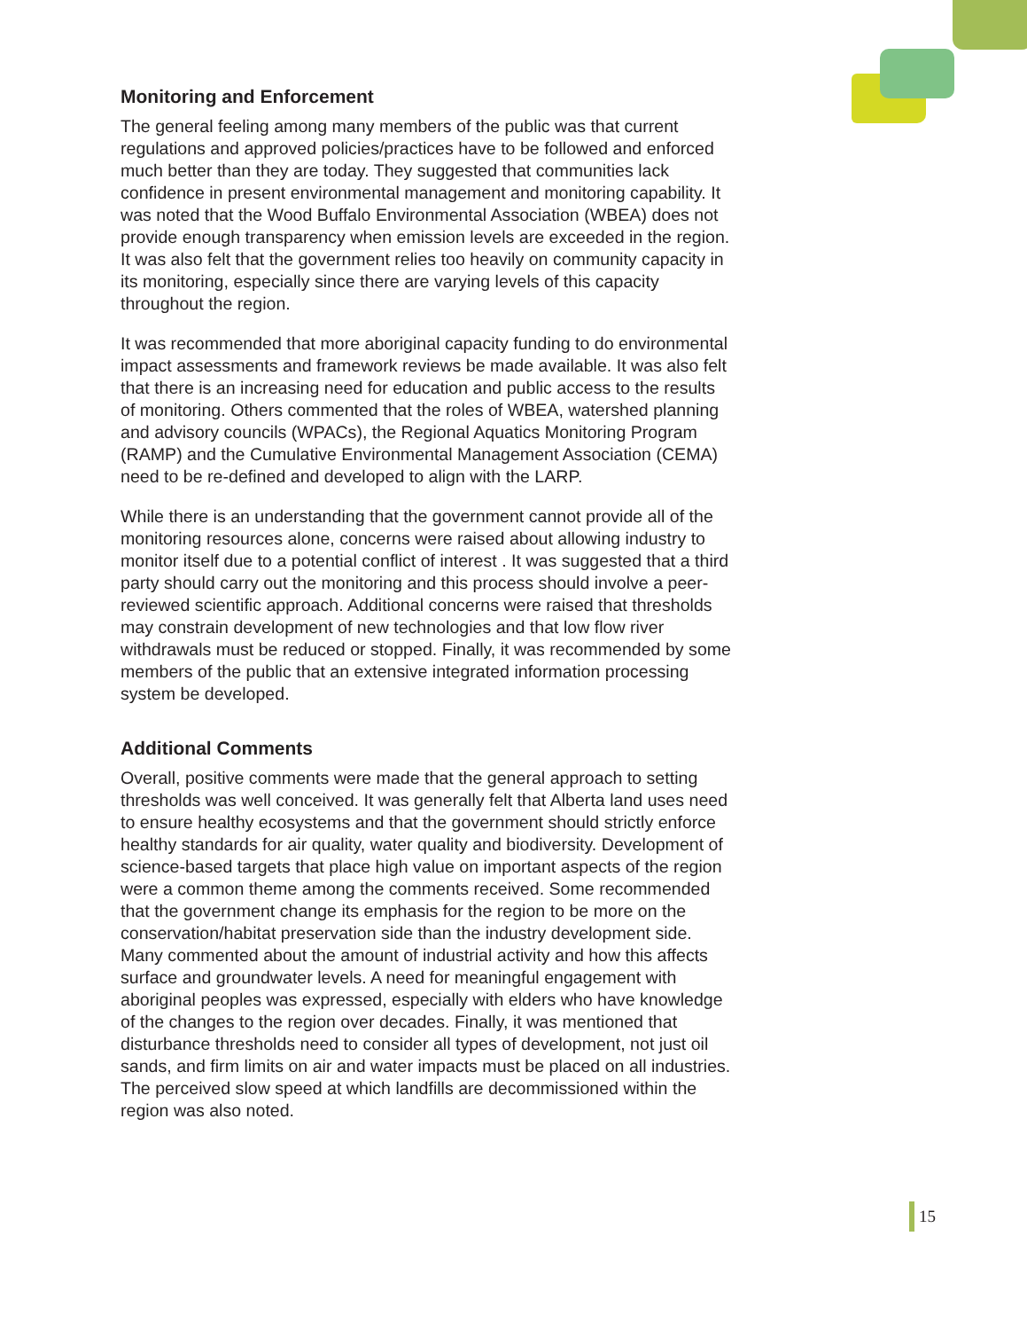Monitoring and Enforcement
The general feeling among many members of the public was that current regulations and approved policies/practices have to be followed and enforced much better than they are today. They suggested that communities lack confidence in present environmental management and monitoring capability. It was noted that the Wood Buffalo Environmental Association (WBEA) does not provide enough transparency when emission levels are exceeded in the region. It was also felt that the government relies too heavily on community capacity in its monitoring, especially since there are varying levels of this capacity throughout the region.
It was recommended that more aboriginal capacity funding to do environmental impact assessments and framework reviews be made available. It was also felt that there is an increasing need for education and public access to the results of monitoring. Others commented that the roles of WBEA, watershed planning and advisory councils (WPACs), the Regional Aquatics Monitoring Program (RAMP) and the Cumulative Environmental Management Association (CEMA) need to be re-defined and developed to align with the LARP.
While there is an understanding that the government cannot provide all of the monitoring resources alone, concerns were raised about allowing industry to monitor itself due to a potential conflict of interest . It was suggested that a third party should carry out the monitoring and this process should involve a peer-reviewed scientific approach. Additional concerns were raised that thresholds may constrain development of new technologies and that low flow river withdrawals must be reduced or stopped. Finally, it was recommended by some members of the public that an extensive integrated information processing system be developed.
Additional Comments
Overall, positive comments were made that the general approach to setting thresholds was well conceived. It was generally felt that Alberta land uses need to ensure healthy ecosystems and that the government should strictly enforce healthy standards for air quality, water quality and biodiversity. Development of science-based targets that place high value on important aspects of the region were a common theme among the comments received. Some recommended that the government change its emphasis for the region to be more on the conservation/habitat preservation side than the industry development side. Many commented about the amount of industrial activity and how this affects surface and groundwater levels. A need for meaningful engagement with aboriginal peoples was expressed, especially with elders who have knowledge of the changes to the region over decades. Finally, it was mentioned that disturbance thresholds need to consider all types of development, not just oil sands, and firm limits on air and water impacts must be placed on all industries. The perceived slow speed at which landfills are decommissioned within the region was also noted.
15